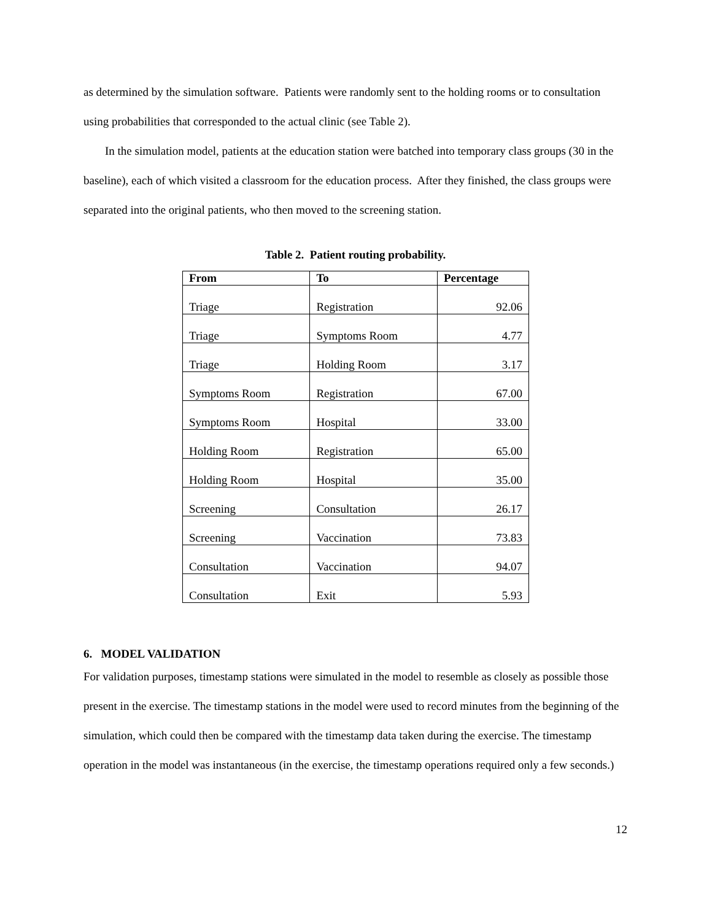as determined by the simulation software. Patients were randomly sent to the holding rooms or to consultation using probabilities that corresponded to the actual clinic (see Table 2).
In the simulation model, patients at the education station were batched into temporary class groups (30 in the baseline), each of which visited a classroom for the education process. After they finished, the class groups were separated into the original patients, who then moved to the screening station.
Table 2. Patient routing probability.
| From | To | Percentage |
| --- | --- | --- |
| Triage | Registration | 92.06 |
| Triage | Symptoms Room | 4.77 |
| Triage | Holding Room | 3.17 |
| Symptoms Room | Registration | 67.00 |
| Symptoms Room | Hospital | 33.00 |
| Holding Room | Registration | 65.00 |
| Holding Room | Hospital | 35.00 |
| Screening | Consultation | 26.17 |
| Screening | Vaccination | 73.83 |
| Consultation | Vaccination | 94.07 |
| Consultation | Exit | 5.93 |
6. MODEL VALIDATION
For validation purposes, timestamp stations were simulated in the model to resemble as closely as possible those present in the exercise. The timestamp stations in the model were used to record minutes from the beginning of the simulation, which could then be compared with the timestamp data taken during the exercise. The timestamp operation in the model was instantaneous (in the exercise, the timestamp operations required only a few seconds.)
12